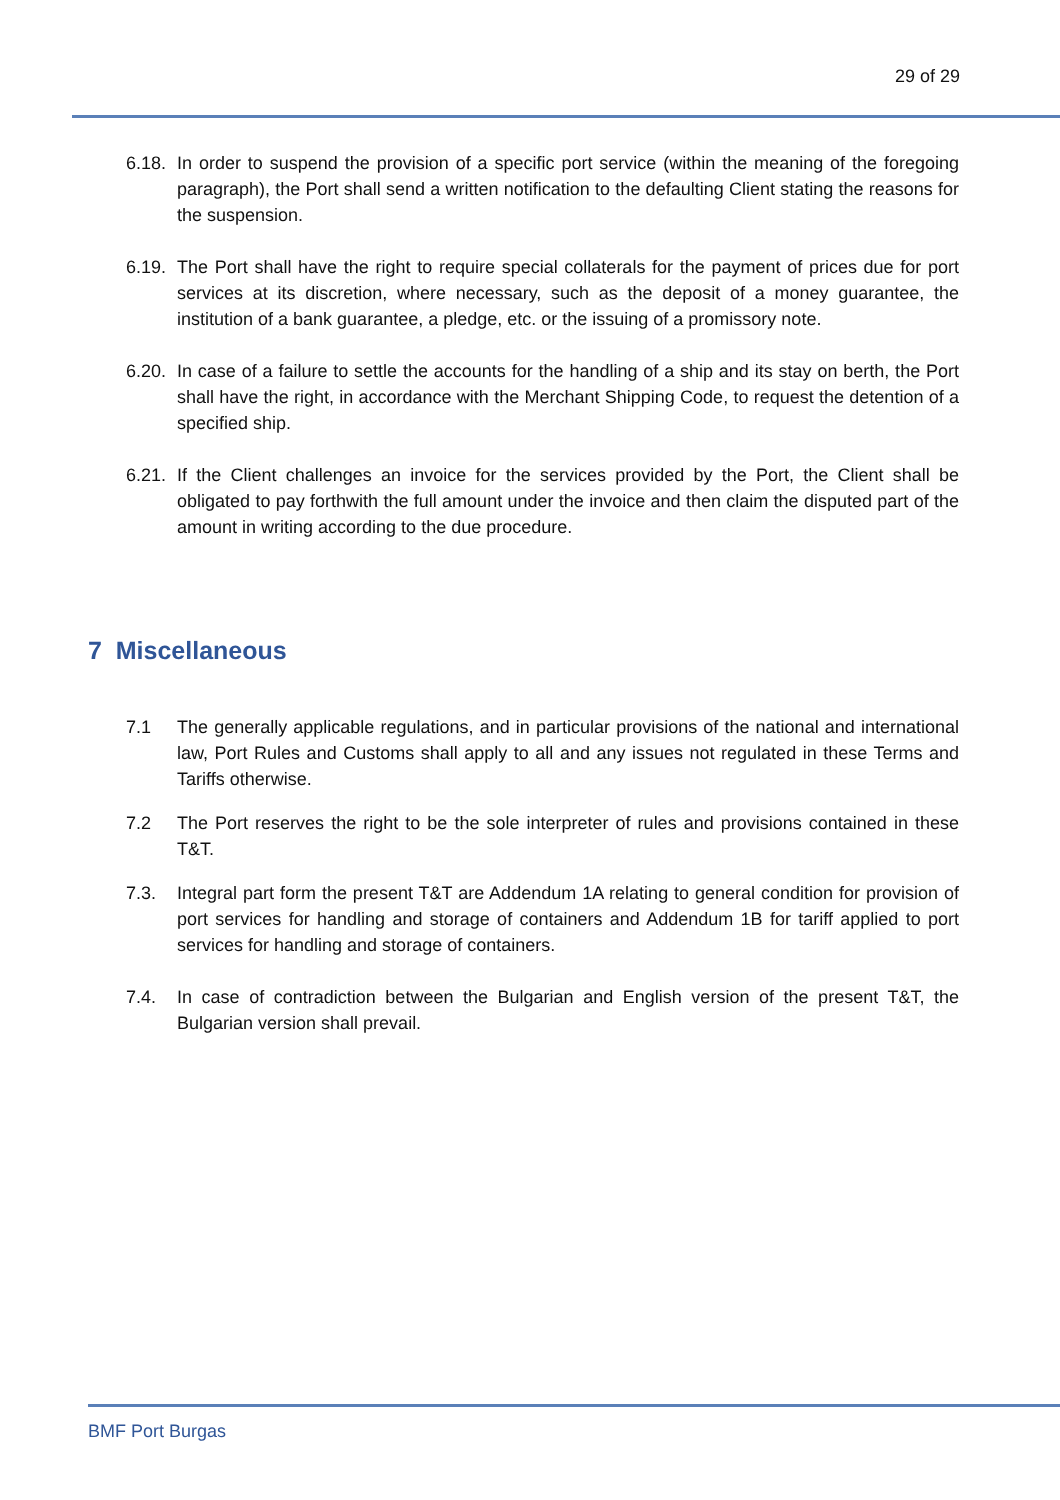29 of 29
6.18.
In order to suspend the provision of a specific port service (within the meaning of the foregoing paragraph), the Port shall send a written notification to the defaulting Client stating the reasons for the suspension.
6.19.
The Port shall have the right to require special collaterals for the payment of prices due for port services at its discretion, where necessary, such as the deposit of a money guarantee, the institution of a bank guarantee, a pledge, etc. or the issuing of a promissory note.
6.20.
In case of a failure to settle the accounts for the handling of a ship and its stay on berth, the Port shall have the right, in accordance with the Merchant Shipping Code, to request the detention of a specified ship.
6.21.
If the Client challenges an invoice for the services provided by the Port, the Client shall be obligated to pay forthwith the full amount under the invoice and then claim the disputed part of the amount in writing according to the due procedure.
7 Miscellaneous
7.1 The generally applicable regulations, and in particular provisions of the national and international law, Port Rules and Customs shall apply to all and any issues not regulated in these Terms and Tariffs otherwise.
7.2 The Port reserves the right to be the sole interpreter of rules and provisions contained in these T&T.
7.3. Integral part form the present T&T are Addendum 1A relating to general condition for provision of port services for handling and storage of containers and Addendum 1B for tariff applied to port services for handling and storage of containers.
7.4. In case of contradiction between the Bulgarian and English version of the present T&T, the Bulgarian version shall prevail.
BMF Port Burgas